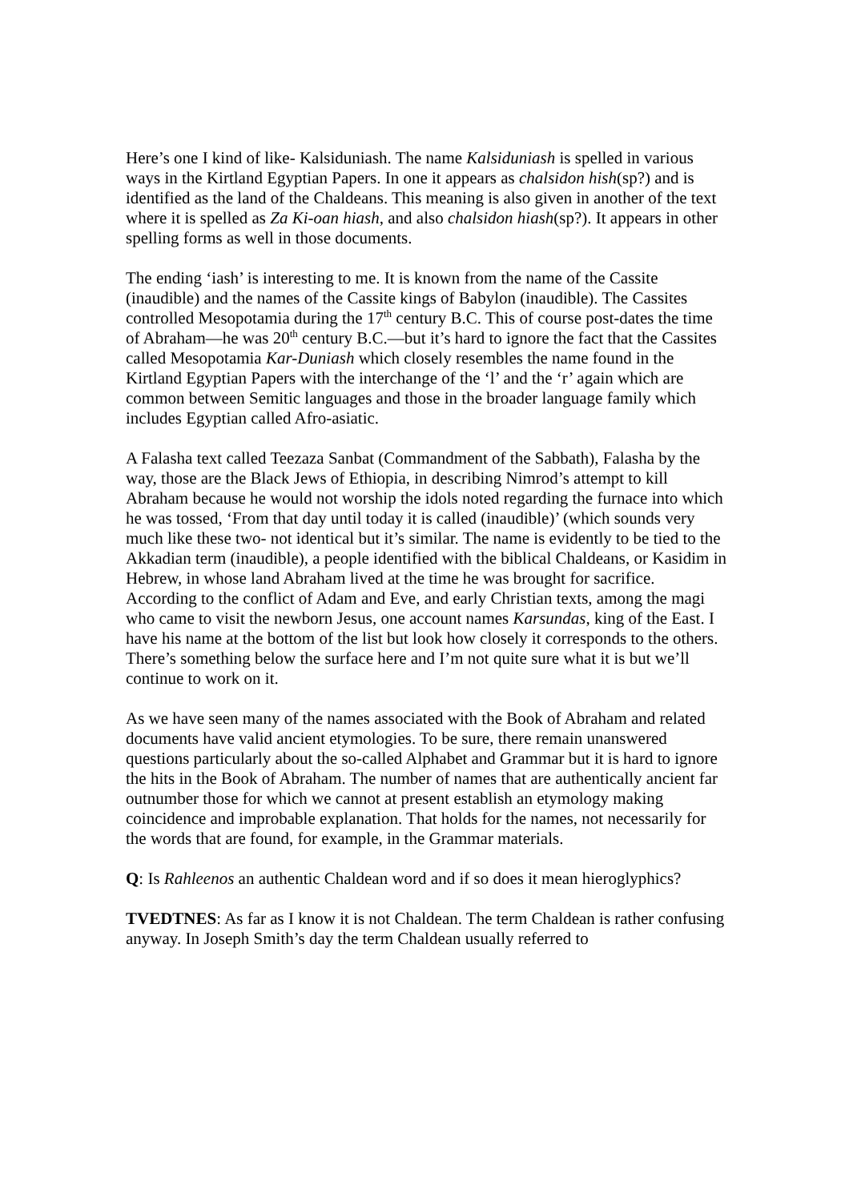Here’s one I kind of like- Kalsiduniash. The name Kalsiduniash is spelled in various ways in the Kirtland Egyptian Papers. In one it appears as chalsidon hish(sp?) and is identified as the land of the Chaldeans. This meaning is also given in another of the text where it is spelled as Za Ki-oan hiash, and also chalsidon hiash(sp?). It appears in other spelling forms as well in those documents.
The ending ‘iash’ is interesting to me. It is known from the name of the Cassite (inaudible) and the names of the Cassite kings of Babylon (inaudible). The Cassites controlled Mesopotamia during the 17<sup>th</sup> century B.C. This of course post-dates the time of Abraham—he was 20<sup>th</sup> century B.C.—but it’s hard to ignore the fact that the Cassites called Mesopotamia Kar-Duniash which closely resembles the name found in the Kirtland Egyptian Papers with the interchange of the ‘l’ and the ‘r’ again which are common between Semitic languages and those in the broader language family which includes Egyptian called Afro-asiatic.
A Falasha text called Teezaza Sanbat (Commandment of the Sabbath), Falasha by the way, those are the Black Jews of Ethiopia, in describing Nimrod’s attempt to kill Abraham because he would not worship the idols noted regarding the furnace into which he was tossed, ‘From that day until today it is called (inaudible)’ (which sounds very much like these two- not identical but it’s similar. The name is evidently to be tied to the Akkadian term (inaudible), a people identified with the biblical Chaldeans, or Kasidim in Hebrew, in whose land Abraham lived at the time he was brought for sacrifice. According to the conflict of Adam and Eve, and early Christian texts, among the magi who came to visit the newborn Jesus, one account names Karsundas, king of the East. I have his name at the bottom of the list but look how closely it corresponds to the others. There’s something below the surface here and I’m not quite sure what it is but we’ll continue to work on it.
As we have seen many of the names associated with the Book of Abraham and related documents have valid ancient etymologies. To be sure, there remain unanswered questions particularly about the so-called Alphabet and Grammar but it is hard to ignore the hits in the Book of Abraham. The number of names that are authentically ancient far outnumber those for which we cannot at present establish an etymology making coincidence and improbable explanation. That holds for the names, not necessarily for the words that are found, for example, in the Grammar materials.
Q: Is Rahleenos an authentic Chaldean word and if so does it mean hieroglyphics?
TVEDTNES: As far as I know it is not Chaldean. The term Chaldean is rather confusing anyway. In Joseph Smith’s day the term Chaldean usually referred to